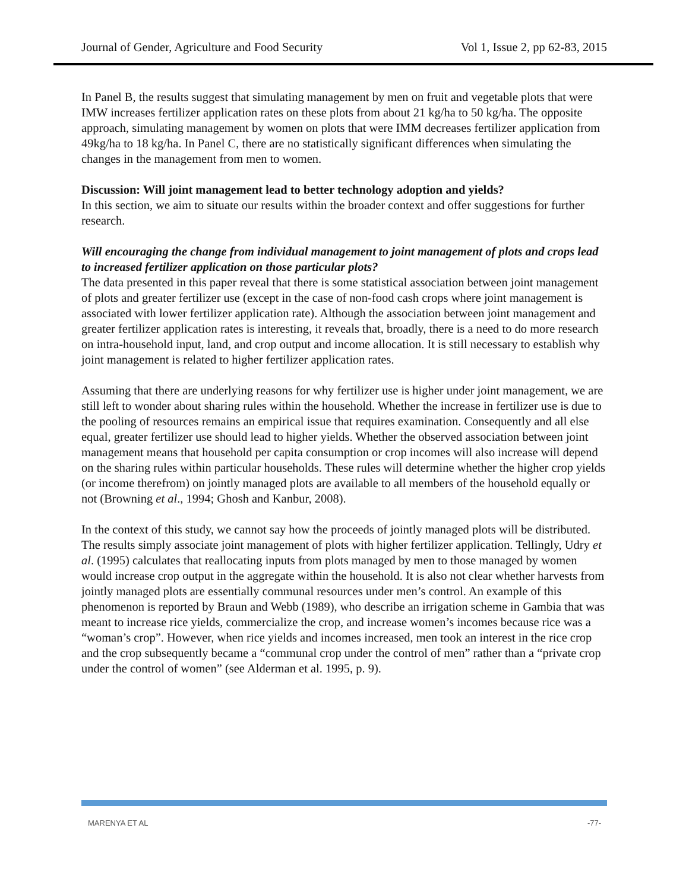Journal of Gender, Agriculture and Food Security Vol 1, Issue 2, pp 62-83, 2015
In Panel B, the results suggest that simulating management by men on fruit and vegetable plots that were IMW increases fertilizer application rates on these plots from about 21 kg/ha to 50 kg/ha. The opposite approach, simulating management by women on plots that were IMM decreases fertilizer application from 49kg/ha to 18 kg/ha. In Panel C, there are no statistically significant differences when simulating the changes in the management from men to women.
Discussion: Will joint management lead to better technology adoption and yields?
In this section, we aim to situate our results within the broader context and offer suggestions for further research.
Will encouraging the change from individual management to joint management of plots and crops lead to increased fertilizer application on those particular plots?
The data presented in this paper reveal that there is some statistical association between joint management of plots and greater fertilizer use (except in the case of non-food cash crops where joint management is associated with lower fertilizer application rate). Although the association between joint management and greater fertilizer application rates is interesting, it reveals that, broadly, there is a need to do more research on intra-household input, land, and crop output and income allocation. It is still necessary to establish why joint management is related to higher fertilizer application rates.
Assuming that there are underlying reasons for why fertilizer use is higher under joint management, we are still left to wonder about sharing rules within the household. Whether the increase in fertilizer use is due to the pooling of resources remains an empirical issue that requires examination. Consequently and all else equal, greater fertilizer use should lead to higher yields. Whether the observed association between joint management means that household per capita consumption or crop incomes will also increase will depend on the sharing rules within particular households. These rules will determine whether the higher crop yields (or income therefrom) on jointly managed plots are available to all members of the household equally or not (Browning et al., 1994; Ghosh and Kanbur, 2008).
In the context of this study, we cannot say how the proceeds of jointly managed plots will be distributed. The results simply associate joint management of plots with higher fertilizer application. Tellingly, Udry et al. (1995) calculates that reallocating inputs from plots managed by men to those managed by women would increase crop output in the aggregate within the household. It is also not clear whether harvests from jointly managed plots are essentially communal resources under men’s control. An example of this phenomenon is reported by Braun and Webb (1989), who describe an irrigation scheme in Gambia that was meant to increase rice yields, commercialize the crop, and increase women’s incomes because rice was a “woman’s crop”. However, when rice yields and incomes increased, men took an interest in the rice crop and the crop subsequently became a “communal crop under the control of men” rather than a “private crop under the control of women” (see Alderman et al. 1995, p. 9).
MARENYA ET AL -77-